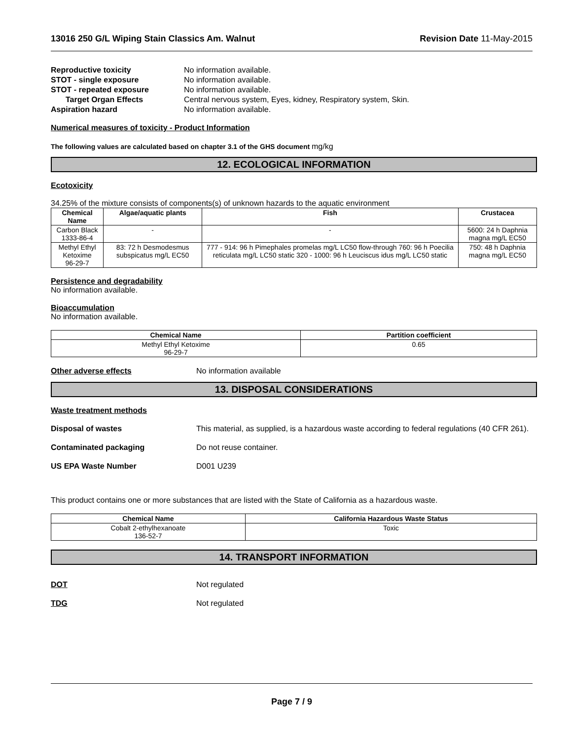13016 250 G/L Wiping Stain Classics Am. Walnut
Revision Date 11-May-2015
Reproductive toxicity No information available.
STOT - single exposure No information available.
STOT - repeated exposure No information available.
Target Organ Effects Central nervous system, Eyes, kidney, Respiratory system, Skin.
Aspiration hazard No information available.
Numerical measures of toxicity - Product Information
The following values are calculated based on chapter 3.1 of the GHS document mg/kg
12. ECOLOGICAL INFORMATION
Ecotoxicity
34.25% of the mixture consists of components(s) of unknown hazards to the aquatic environment
| Chemical Name | Algae/aquatic plants | Fish | Crustacea |
| --- | --- | --- | --- |
| Carbon Black 1333-86-4 | - | - | 5600: 24 h Daphnia magna mg/L EC50 |
| Methyl Ethyl Ketoxime 96-29-7 | 83: 72 h Desmodesmus subspicatus mg/L EC50 | 777 - 914: 96 h Pimephales promelas mg/L LC50 flow-through 760: 96 h Poecilia reticulata mg/L LC50 static 320 - 1000: 96 h Leuciscus idus mg/L LC50 static | 750: 48 h Daphnia magna mg/L EC50 |
Persistence and degradability
No information available.
Bioaccumulation
No information available.
| Chemical Name | Partition coefficient |
| --- | --- |
| Methyl Ethyl Ketoxime 96-29-7 | 0.65 |
Other adverse effects No information available
13. DISPOSAL CONSIDERATIONS
Waste treatment methods
Disposal of wastes This material, as supplied, is a hazardous waste according to federal regulations (40 CFR 261).
Contaminated packaging Do not reuse container.
US EPA Waste Number D001 U239
This product contains one or more substances that are listed with the State of California as a hazardous waste.
| Chemical Name | California Hazardous Waste Status |
| --- | --- |
| Cobalt 2-ethylhexanoate 136-52-7 | Toxic |
14. TRANSPORT INFORMATION
DOT Not regulated
TDG Not regulated
Page 7 / 9